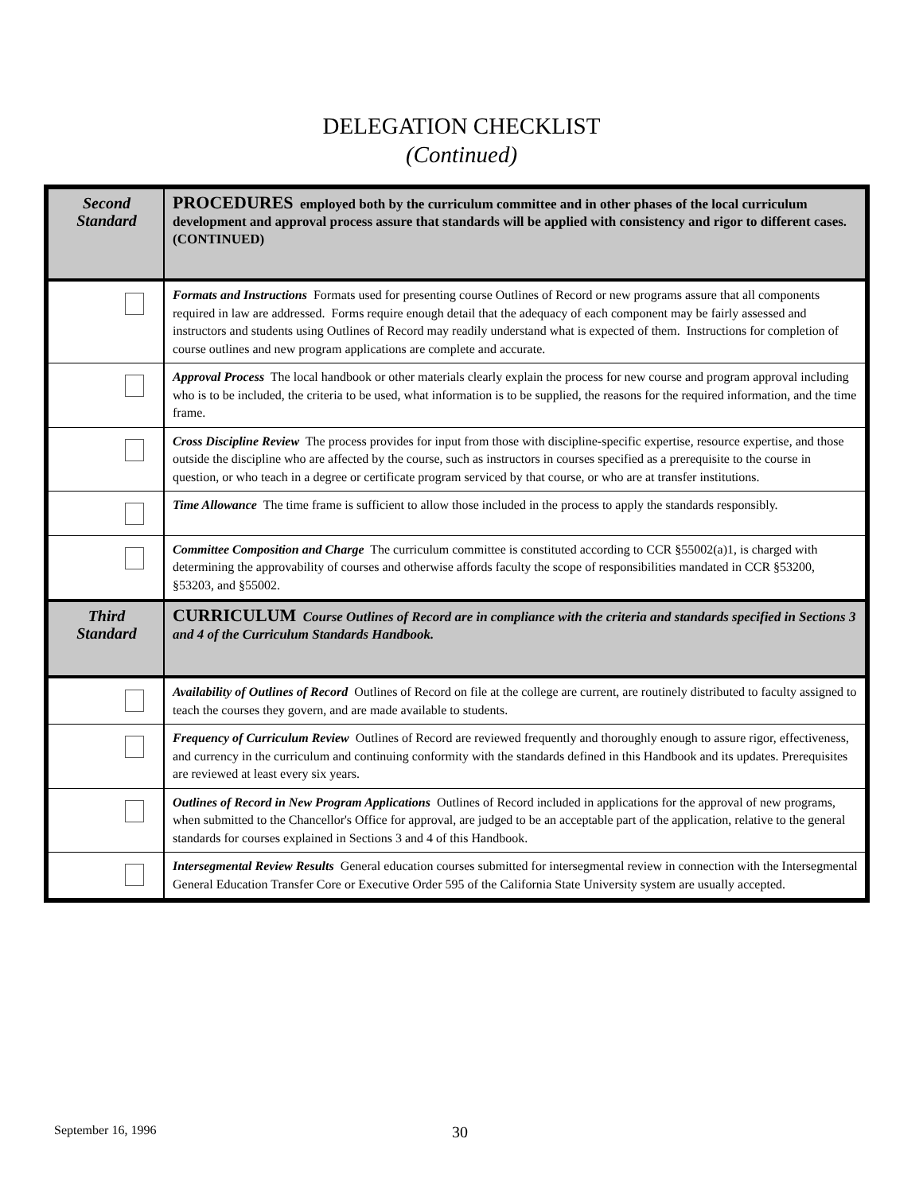DELEGATION CHECKLIST
(Continued)
| Second Standard | PROCEDURES employed both by the curriculum committee and in other phases of the local curriculum development and approval process assure that standards will be applied with consistency and rigor to different cases. (CONTINUED) |
| | Formats and Instructions Formats used for presenting course Outlines of Record or new programs assure that all components required in law are addressed. Forms require enough detail that the adequacy of each component may be fairly assessed and instructors and students using Outlines of Record may readily understand what is expected of them. Instructions for completion of course outlines and new program applications are complete and accurate. |
| | Approval Process The local handbook or other materials clearly explain the process for new course and program approval including who is to be included, the criteria to be used, what information is to be supplied, the reasons for the required information, and the time frame. |
| | Cross Discipline Review The process provides for input from those with discipline-specific expertise, resource expertise, and those outside the discipline who are affected by the course, such as instructors in courses specified as a prerequisite to the course in question, or who teach in a degree or certificate program serviced by that course, or who are at transfer institutions. |
| | Time Allowance The time frame is sufficient to allow those included in the process to apply the standards responsibly. |
| | Committee Composition and Charge The curriculum committee is constituted according to CCR §55002(a)1, is charged with determining the approvability of courses and otherwise affords faculty the scope of responsibilities mandated in CCR §53200, §53203, and §55002. |
| Third Standard | CURRICULUM Course Outlines of Record are in compliance with the criteria and standards specified in Sections 3 and 4 of the Curriculum Standards Handbook. |
| | Availability of Outlines of Record Outlines of Record on file at the college are current, are routinely distributed to faculty assigned to teach the courses they govern, and are made available to students. |
| | Frequency of Curriculum Review Outlines of Record are reviewed frequently and thoroughly enough to assure rigor, effectiveness, and currency in the curriculum and continuing conformity with the standards defined in this Handbook and its updates. Prerequisites are reviewed at least every six years. |
| | Outlines of Record in New Program Applications Outlines of Record included in applications for the approval of new programs, when submitted to the Chancellor's Office for approval, are judged to be an acceptable part of the application, relative to the general standards for courses explained in Sections 3 and 4 of this Handbook. |
| | Intersegmental Review Results General education courses submitted for intersegmental review in connection with the Intersegmental General Education Transfer Core or Executive Order 595 of the California State University system are usually accepted. |
September 16, 1996 30